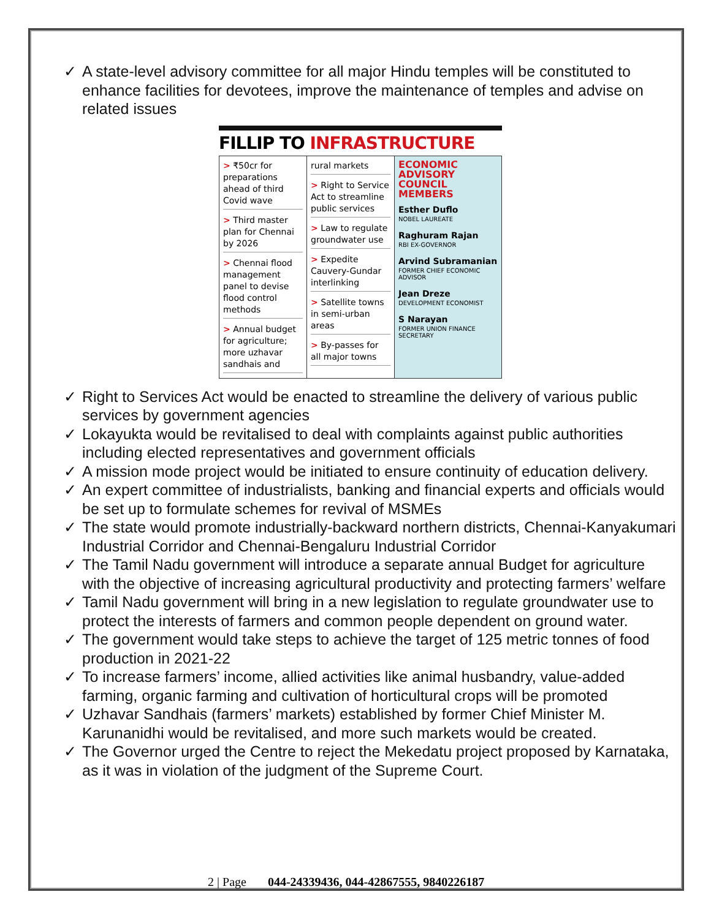✓ A state-level advisory committee for all major Hindu temples will be constituted to enhance facilities for devotees, improve the maintenance of temples and advise on related issues
FILLIP TO INFRASTRUCTURE
> ₹50cr for preparations ahead of third Covid wave
> Third master plan for Chennai by 2026
> Chennai flood management panel to devise flood control methods
> Annual budget for agriculture; more uzhavar sandhais and
rural markets
> Right to Service Act to streamline public services
> Law to regulate groundwater use
> Expedite Cauvery-Gundar interlinking
> Satellite towns in semi-urban areas
> By-passes for all major towns
ECONOMIC ADVISORY COUNCIL MEMBERS
Esther Duflo
NOBEL LAUREATE
Raghuram Rajan
RBI EX-GOVERNOR
Arvind Subramanian
FORMER CHIEF ECONOMIC ADVISOR
Jean Dreze
DEVELOPMENT ECONOMIST
S Narayan
FORMER UNION FINANCE SECRETARY
✓ Right to Services Act would be enacted to streamline the delivery of various public services by government agencies
✓ Lokayukta would be revitalised to deal with complaints against public authorities including elected representatives and government officials
✓ A mission mode project would be initiated to ensure continuity of education delivery.
✓ An expert committee of industrialists, banking and financial experts and officials would be set up to formulate schemes for revival of MSMEs
✓ The state would promote industrially-backward northern districts, Chennai-Kanyakumari Industrial Corridor and Chennai-Bengaluru Industrial Corridor
✓ The Tamil Nadu government will introduce a separate annual Budget for agriculture with the objective of increasing agricultural productivity and protecting farmers’ welfare
✓ Tamil Nadu government will bring in a new legislation to regulate groundwater use to protect the interests of farmers and common people dependent on ground water.
✓ The government would take steps to achieve the target of 125 metric tonnes of food production in 2021-22
✓ To increase farmers’ income, allied activities like animal husbandry, value-added farming, organic farming and cultivation of horticultural crops will be promoted
✓ Uzhavar Sandhais (farmers’ markets) established by former Chief Minister M. Karunanidhi would be revitalised, and more such markets would be created.
✓ The Governor urged the Centre to reject the Mekedatu project proposed by Karnataka, as it was in violation of the judgment of the Supreme Court.
2 | Page 044-24339436, 044-42867555, 9840226187